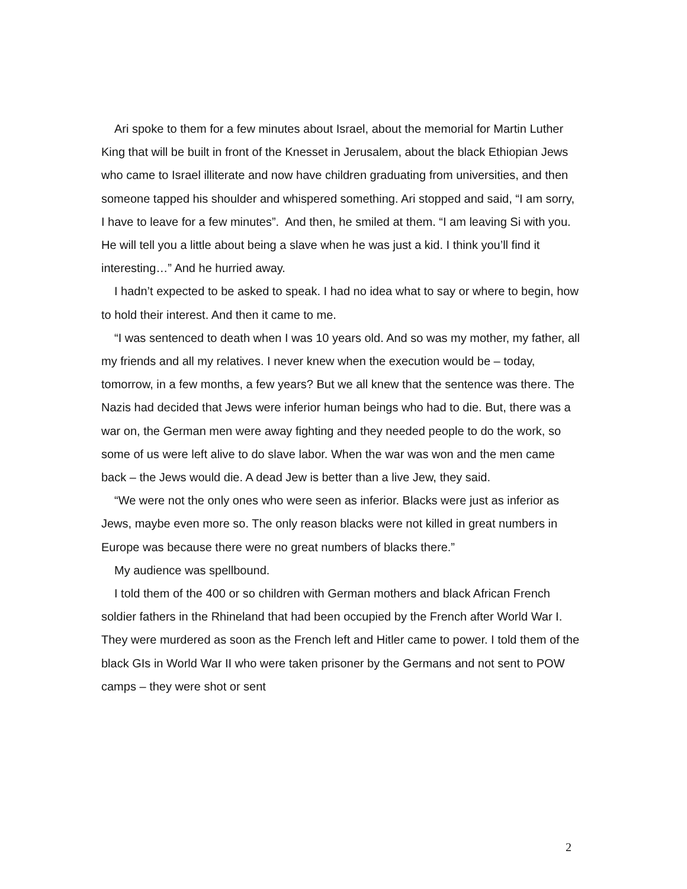Ari spoke to them for a few minutes about Israel, about the memorial for Martin Luther King that will be built in front of the Knesset in Jerusalem, about the black Ethiopian Jews who came to Israel illiterate and now have children graduating from universities, and then someone tapped his shoulder and whispered something. Ari stopped and said, “I am sorry, I have to leave for a few minutes”. And then, he smiled at them. “I am leaving Si with you. He will tell you a little about being a slave when he was just a kid. I think you’ll find it interesting…” And he hurried away.
I hadn’t expected to be asked to speak. I had no idea what to say or where to begin, how to hold their interest. And then it came to me.
“I was sentenced to death when I was 10 years old. And so was my mother, my father, all my friends and all my relatives. I never knew when the execution would be – today, tomorrow, in a few months, a few years? But we all knew that the sentence was there. The Nazis had decided that Jews were inferior human beings who had to die. But, there was a war on, the German men were away fighting and they needed people to do the work, so some of us were left alive to do slave labor. When the war was won and the men came back – the Jews would die. A dead Jew is better than a live Jew, they said.
“We were not the only ones who were seen as inferior. Blacks were just as inferior as Jews, maybe even more so. The only reason blacks were not killed in great numbers in Europe was because there were no great numbers of blacks there.”
My audience was spellbound.
I told them of the 400 or so children with German mothers and black African French soldier fathers in the Rhineland that had been occupied by the French after World War I. They were murdered as soon as the French left and Hitler came to power. I told them of the black GIs in World War II who were taken prisoner by the Germans and not sent to POW camps – they were shot or sent
2